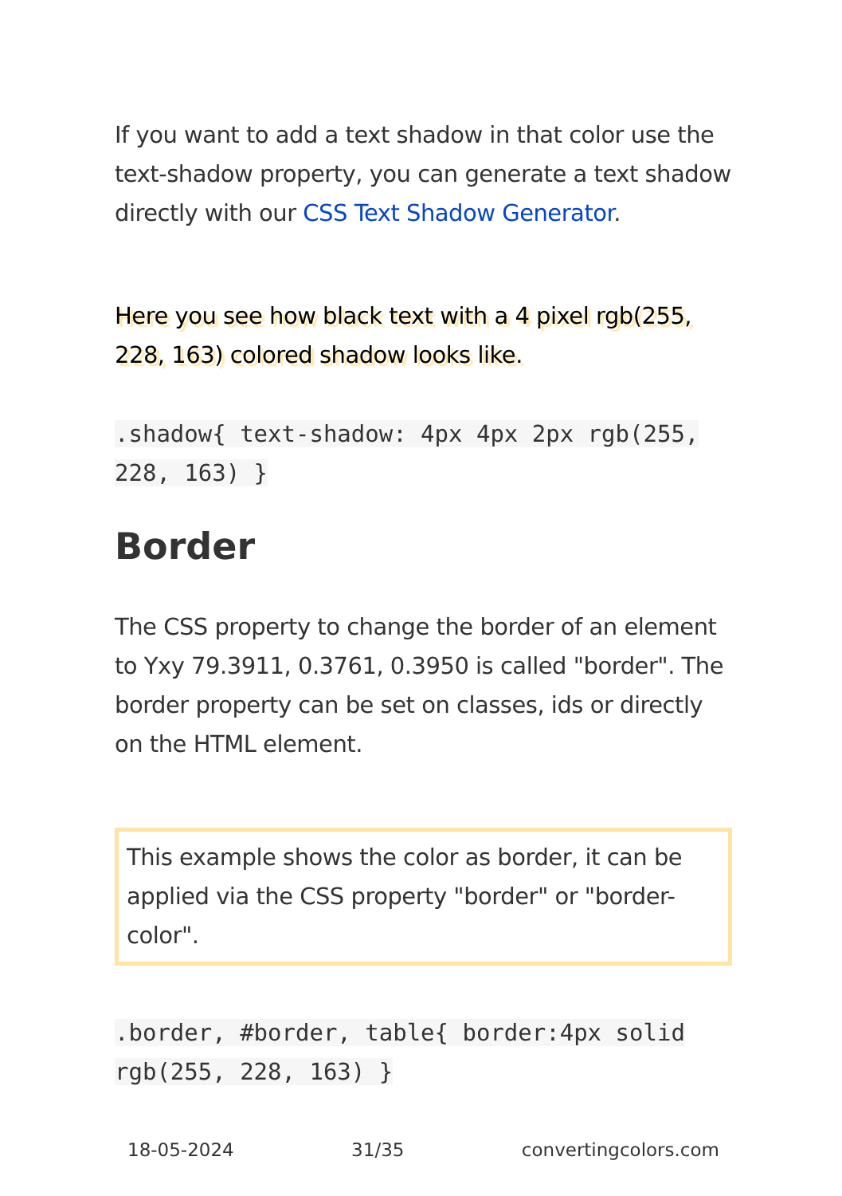If you want to add a text shadow in that color use the text-shadow property, you can generate a text shadow directly with our CSS Text Shadow Generator.
Here you see how black text with a 4 pixel rgb(255, 228, 163) colored shadow looks like.
.shadow{ text-shadow: 4px 4px 2px rgb(255, 228, 163) }
Border
The CSS property to change the border of an element to Yxy 79.3911, 0.3761, 0.3950 is called "border". The border property can be set on classes, ids or directly on the HTML element.
This example shows the color as border, it can be applied via the CSS property "border" or "border-color".
.border, #border, table{ border:4px solid rgb(255, 228, 163) }
18-05-2024 31/35 convertingcolors.com